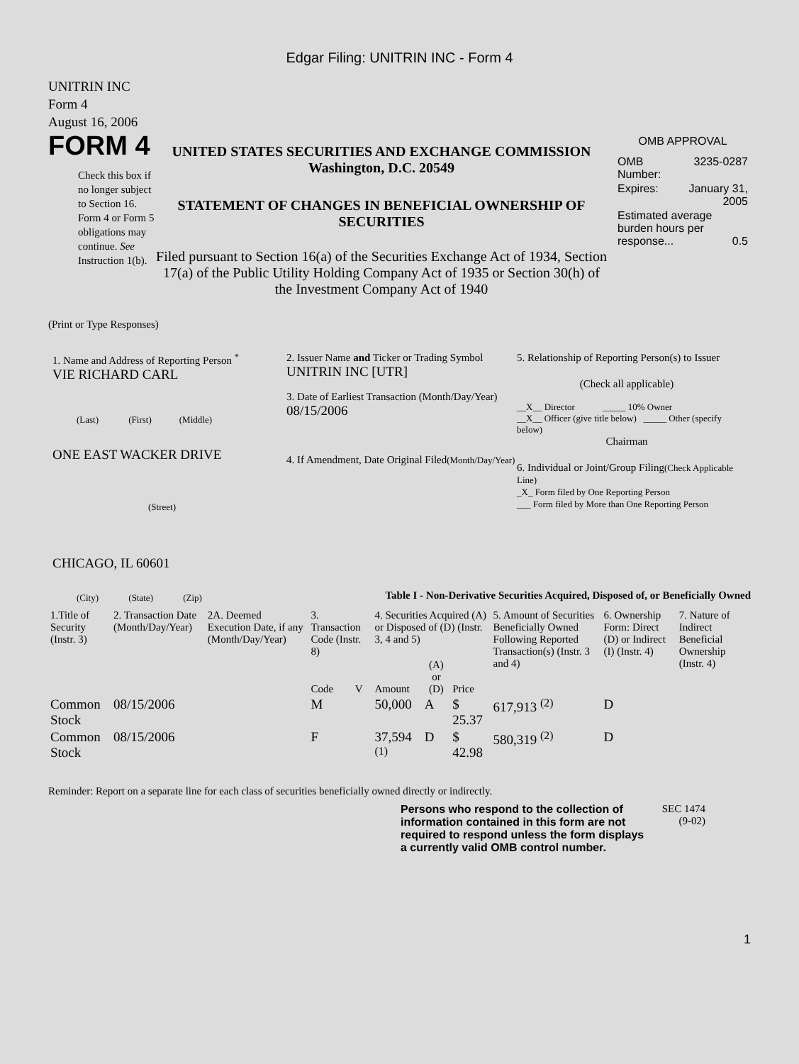Edgar Filing: UNITRIN INC - Form 4
UNITRIN INC
Form 4
August 16, 2006
FORM 4
Check this box if no longer subject to Section 16. Form 4 or Form 5 obligations may continue. See Instruction 1(b).
UNITED STATES SECURITIES AND EXCHANGE COMMISSION
Washington, D.C. 20549
STATEMENT OF CHANGES IN BENEFICIAL OWNERSHIP OF SECURITIES
Filed pursuant to Section 16(a) of the Securities Exchange Act of 1934, Section 17(a) of the Public Utility Holding Company Act of 1935 or Section 30(h) of the Investment Company Act of 1940
OMB APPROVAL
| OMB Number: | 3235-0287 |
| Expires: | January 31, 2005 |
| Estimated average burden hours per response... 0.5 | |
(Print or Type Responses)
1. Name and Address of Reporting Person <sup>*</sup>
VIE RICHARD CARL
(Last) (First) (Middle)
ONE EAST WACKER DRIVE
(Street)
CHICAGO, IL 60601
(City) (State) (Zip)
2. Issuer Name and Ticker or Trading Symbol
UNITRIN INC [UTR]
3. Date of Earliest Transaction (Month/Day/Year)
08/15/2006
4. If Amendment, Date Original Filed(Month/Day/Year)
5. Relationship of Reporting Person(s) to Issuer
(Check all applicable)
__X__ Director _____ 10% Owner
__X__ Officer (give title below) _____ Other (specify below)
Chairman
6. Individual or Joint/Group Filing(Check Applicable Line)
_X_ Form filed by One Reporting Person
___ Form filed by More than One Reporting Person
Table I - Non-Derivative Securities Acquired, Disposed of, or Beneficially Owned
| 1.Title of Security (Instr. 3) | 2. Transaction Date (Month/Day/Year) | 2A. Deemed Execution Date, if any (Month/Day/Year) | 3. Transaction Code (Instr. 8) | | 4. Securities Acquired (A) or Disposed of (D) (Instr. 3, 4 and 5) | | | 5. Amount of Securities Beneficially Owned Following Reported Transaction(s) (Instr. 3 and 4) | 6. Ownership Form: Direct (D) or Indirect (I) (Instr. 4) | 7. Nature of Indirect Beneficial Ownership (Instr. 4) |
| --- | --- | --- | --- | --- | --- | --- | --- | --- | --- | --- |
| | | | Code | V | Amount | (A) or (D) | Price | | | |
| Common Stock | 08/15/2006 | | M | | 50,000 | A | $ 25.37 | 617,913 <sup>(2)</sup> | D | |
| Common Stock | 08/15/2006 | | F | | 37,594 <sup>(1)</sup> | D | $ 42.98 | 580,319 <sup>(2)</sup> | D | |
Reminder: Report on a separate line for each class of securities beneficially owned directly or indirectly.
Persons who respond to the collection of information contained in this form are not required to respond unless the form displays a currently valid OMB control number.
SEC 1474 (9-02)
1